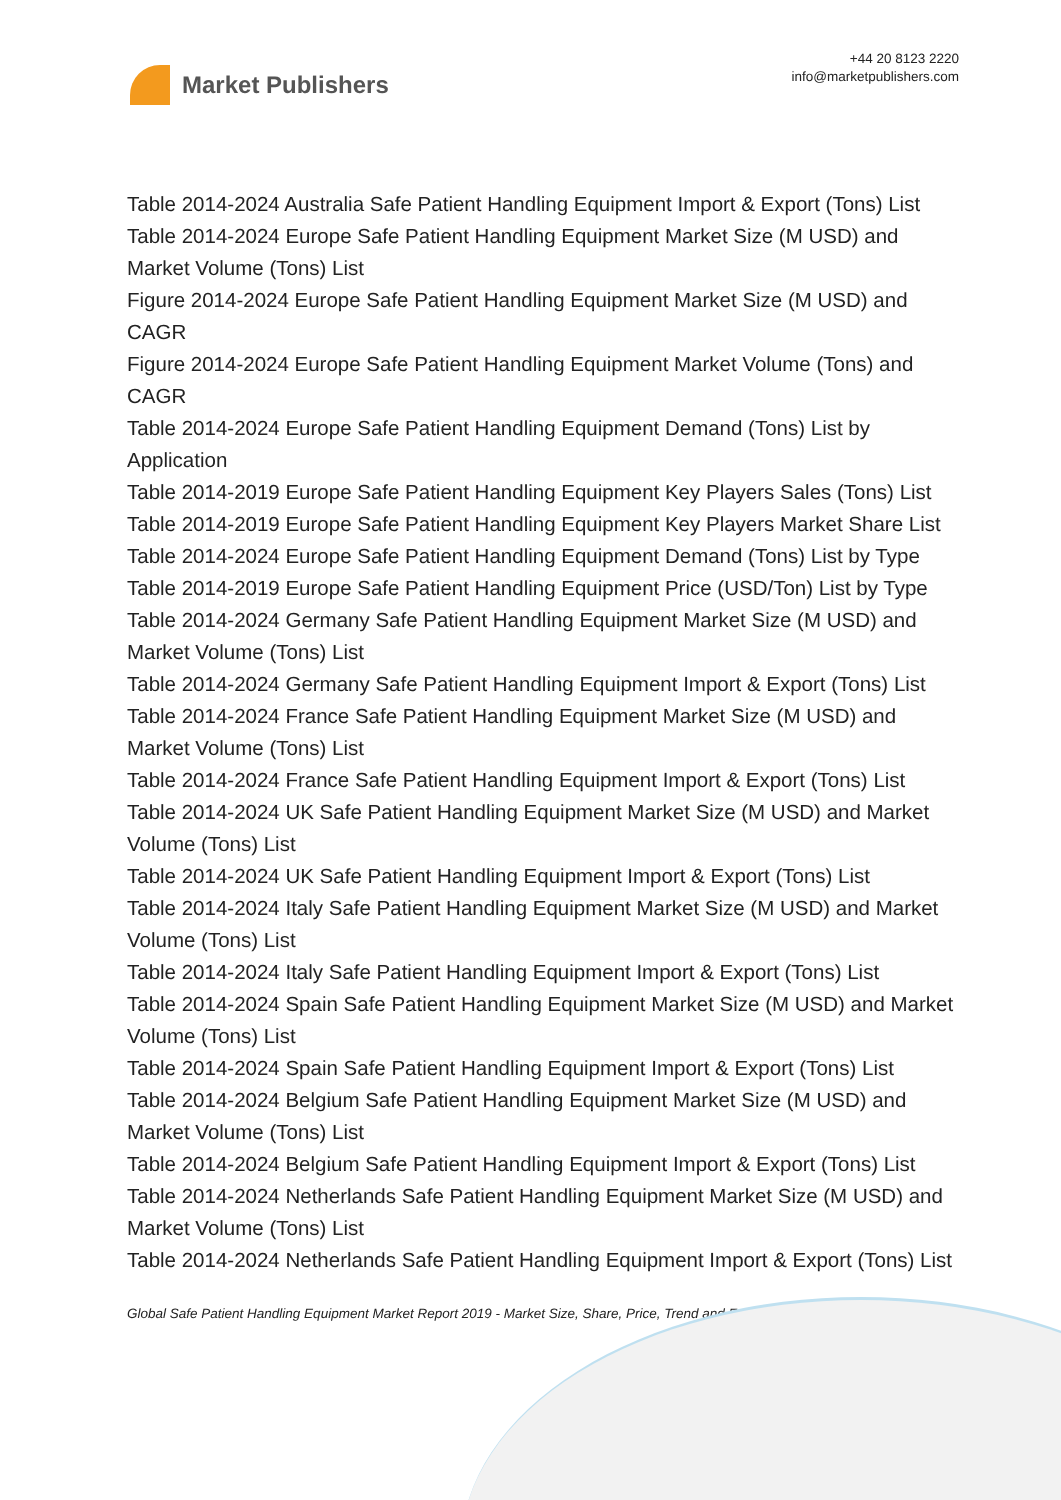Market Publishers
+44 20 8123 2220
info@marketpublishers.com
Table 2014-2024 Australia Safe Patient Handling Equipment Import & Export (Tons) List
Table 2014-2024 Europe Safe Patient Handling Equipment Market Size (M USD) and Market Volume (Tons) List
Figure 2014-2024 Europe Safe Patient Handling Equipment Market Size (M USD) and CAGR
Figure 2014-2024 Europe Safe Patient Handling Equipment Market Volume (Tons) and CAGR
Table 2014-2024 Europe Safe Patient Handling Equipment Demand (Tons) List by Application
Table 2014-2019 Europe Safe Patient Handling Equipment Key Players Sales (Tons) List
Table 2014-2019 Europe Safe Patient Handling Equipment Key Players Market Share List
Table 2014-2024 Europe Safe Patient Handling Equipment Demand (Tons) List by Type
Table 2014-2019 Europe Safe Patient Handling Equipment Price (USD/Ton) List by Type
Table 2014-2024 Germany Safe Patient Handling Equipment Market Size (M USD) and Market Volume (Tons) List
Table 2014-2024 Germany Safe Patient Handling Equipment Import & Export (Tons) List
Table 2014-2024 France Safe Patient Handling Equipment Market Size (M USD) and Market Volume (Tons) List
Table 2014-2024 France Safe Patient Handling Equipment Import & Export (Tons) List
Table 2014-2024 UK Safe Patient Handling Equipment Market Size (M USD) and Market Volume (Tons) List
Table 2014-2024 UK Safe Patient Handling Equipment Import & Export (Tons) List
Table 2014-2024 Italy Safe Patient Handling Equipment Market Size (M USD) and Market Volume (Tons) List
Table 2014-2024 Italy Safe Patient Handling Equipment Import & Export (Tons) List
Table 2014-2024 Spain Safe Patient Handling Equipment Market Size (M USD) and Market Volume (Tons) List
Table 2014-2024 Spain Safe Patient Handling Equipment Import & Export (Tons) List
Table 2014-2024 Belgium Safe Patient Handling Equipment Market Size (M USD) and Market Volume (Tons) List
Table 2014-2024 Belgium Safe Patient Handling Equipment Import & Export (Tons) List
Table 2014-2024 Netherlands Safe Patient Handling Equipment Market Size (M USD) and Market Volume (Tons) List
Table 2014-2024 Netherlands Safe Patient Handling Equipment Import & Export (Tons) List
Global Safe Patient Handling Equipment Market Report 2019 - Market Size, Share, Price, Trend and Forecast